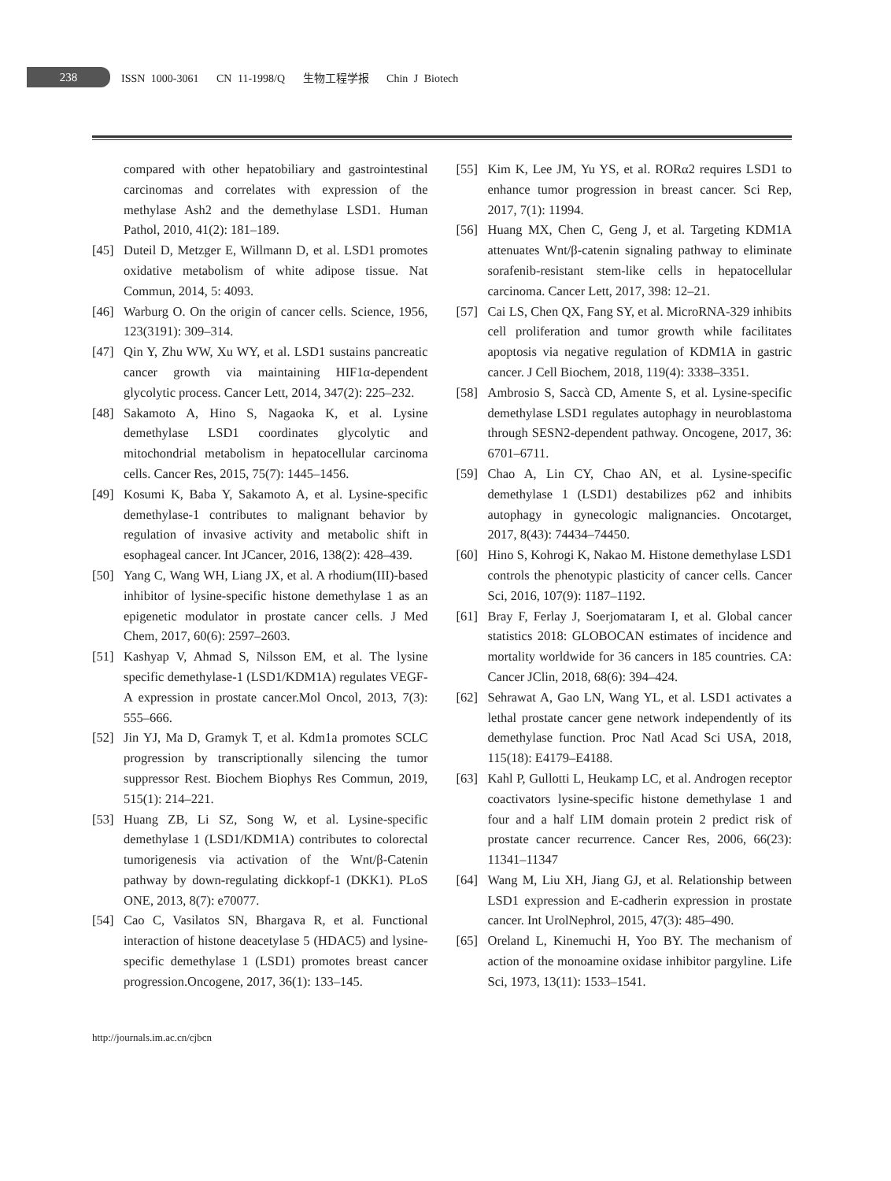238
ISSN 1000-3061 CN 11-1998/Q 生物工程学报 Chin J Biotech
compared with other hepatobiliary and gastrointestinal carcinomas and correlates with expression of the methylase Ash2 and the demethylase LSD1. Human Pathol, 2010, 41(2): 181–189.
[45] Duteil D, Metzger E, Willmann D, et al. LSD1 promotes oxidative metabolism of white adipose tissue. Nat Commun, 2014, 5: 4093.
[46] Warburg O. On the origin of cancer cells. Science, 1956, 123(3191): 309–314.
[47] Qin Y, Zhu WW, Xu WY, et al. LSD1 sustains pancreatic cancer growth via maintaining HIF1α-dependent glycolytic process. Cancer Lett, 2014, 347(2): 225–232.
[48] Sakamoto A, Hino S, Nagaoka K, et al. Lysine demethylase LSD1 coordinates glycolytic and mitochondrial metabolism in hepatocellular carcinoma cells. Cancer Res, 2015, 75(7): 1445–1456.
[49] Kosumi K, Baba Y, Sakamoto A, et al. Lysine-specific demethylase-1 contributes to malignant behavior by regulation of invasive activity and metabolic shift in esophageal cancer. Int JCancer, 2016, 138(2): 428–439.
[50] Yang C, Wang WH, Liang JX, et al. A rhodium(III)-based inhibitor of lysine-specific histone demethylase 1 as an epigenetic modulator in prostate cancer cells. J Med Chem, 2017, 60(6): 2597–2603.
[51] Kashyap V, Ahmad S, Nilsson EM, et al. The lysine specific demethylase-1 (LSD1/KDM1A) regulates VEGF-A expression in prostate cancer.Mol Oncol, 2013, 7(3): 555–666.
[52] Jin YJ, Ma D, Gramyk T, et al. Kdm1a promotes SCLC progression by transcriptionally silencing the tumor suppressor Rest. Biochem Biophys Res Commun, 2019, 515(1): 214–221.
[53] Huang ZB, Li SZ, Song W, et al. Lysine-specific demethylase 1 (LSD1/KDM1A) contributes to colorectal tumorigenesis via activation of the Wnt/β-Catenin pathway by down-regulating dickkopf-1 (DKK1). PLoS ONE, 2013, 8(7): e70077.
[54] Cao C, Vasilatos SN, Bhargava R, et al. Functional interaction of histone deacetylase 5 (HDAC5) and lysine-specific demethylase 1 (LSD1) promotes breast cancer progression.Oncogene, 2017, 36(1): 133–145.
[55] Kim K, Lee JM, Yu YS, et al. RORα2 requires LSD1 to enhance tumor progression in breast cancer. Sci Rep, 2017, 7(1): 11994.
[56] Huang MX, Chen C, Geng J, et al. Targeting KDM1A attenuates Wnt/β-catenin signaling pathway to eliminate sorafenib-resistant stem-like cells in hepatocellular carcinoma. Cancer Lett, 2017, 398: 12–21.
[57] Cai LS, Chen QX, Fang SY, et al. MicroRNA-329 inhibits cell proliferation and tumor growth while facilitates apoptosis via negative regulation of KDM1A in gastric cancer. J Cell Biochem, 2018, 119(4): 3338–3351.
[58] Ambrosio S, Saccà CD, Amente S, et al. Lysine-specific demethylase LSD1 regulates autophagy in neuroblastoma through SESN2-dependent pathway. Oncogene, 2017, 36: 6701–6711.
[59] Chao A, Lin CY, Chao AN, et al. Lysine-specific demethylase 1 (LSD1) destabilizes p62 and inhibits autophagy in gynecologic malignancies. Oncotarget, 2017, 8(43): 74434–74450.
[60] Hino S, Kohrogi K, Nakao M. Histone demethylase LSD1 controls the phenotypic plasticity of cancer cells. Cancer Sci, 2016, 107(9): 1187–1192.
[61] Bray F, Ferlay J, Soerjomataram I, et al. Global cancer statistics 2018: GLOBOCAN estimates of incidence and mortality worldwide for 36 cancers in 185 countries. CA: Cancer JClin, 2018, 68(6): 394–424.
[62] Sehrawat A, Gao LN, Wang YL, et al. LSD1 activates a lethal prostate cancer gene network independently of its demethylase function. Proc Natl Acad Sci USA, 2018, 115(18): E4179–E4188.
[63] Kahl P, Gullotti L, Heukamp LC, et al. Androgen receptor coactivators lysine-specific histone demethylase 1 and four and a half LIM domain protein 2 predict risk of prostate cancer recurrence. Cancer Res, 2006, 66(23): 11341–11347
[64] Wang M, Liu XH, Jiang GJ, et al. Relationship between LSD1 expression and E-cadherin expression in prostate cancer. Int UrolNephrol, 2015, 47(3): 485–490.
[65] Oreland L, Kinemuchi H, Yoo BY. The mechanism of action of the monoamine oxidase inhibitor pargyline. Life Sci, 1973, 13(11): 1533–1541.
http://journals.im.ac.cn/cjbcn